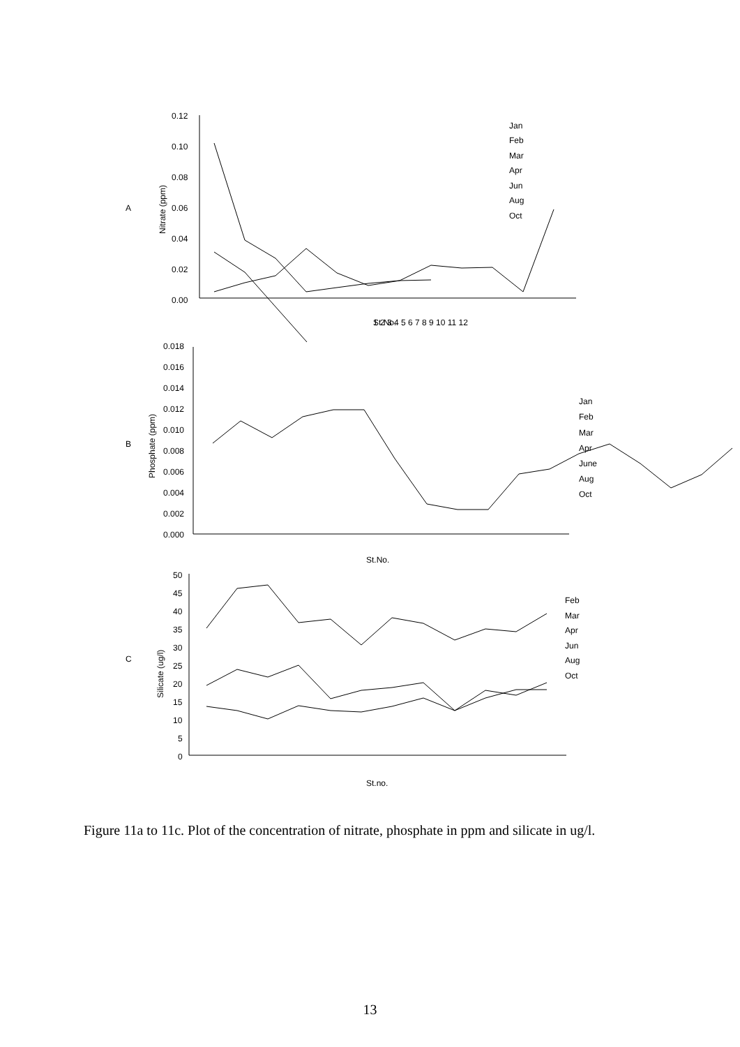A
B
C
0.12
0.10
0.08
0.06
0.04
0.02
0.00
0.018
0.016
0.014
0.012
0.010
0.008
0.006
0.004
0.002
0.000
50
45
40
35
30
25
20
15
10
5
0
Nitrate (ppm)
Phosphate (ppm)
Silicate (ug/l)
1 2 3 4 5 6 7 8 9 10 11 12
St.No.
St.No.
St.no.
Jan
Feb
Mar
Apr
Jun
Aug
Oct
Jan
Feb
Mar
Apr
June
Aug
Oct
Feb
Mar
Apr
Jun
Aug
Oct
Figure 11a to 11c. Plot of the concentration of nitrate, phosphate in ppm and silicate in ug/l.
13